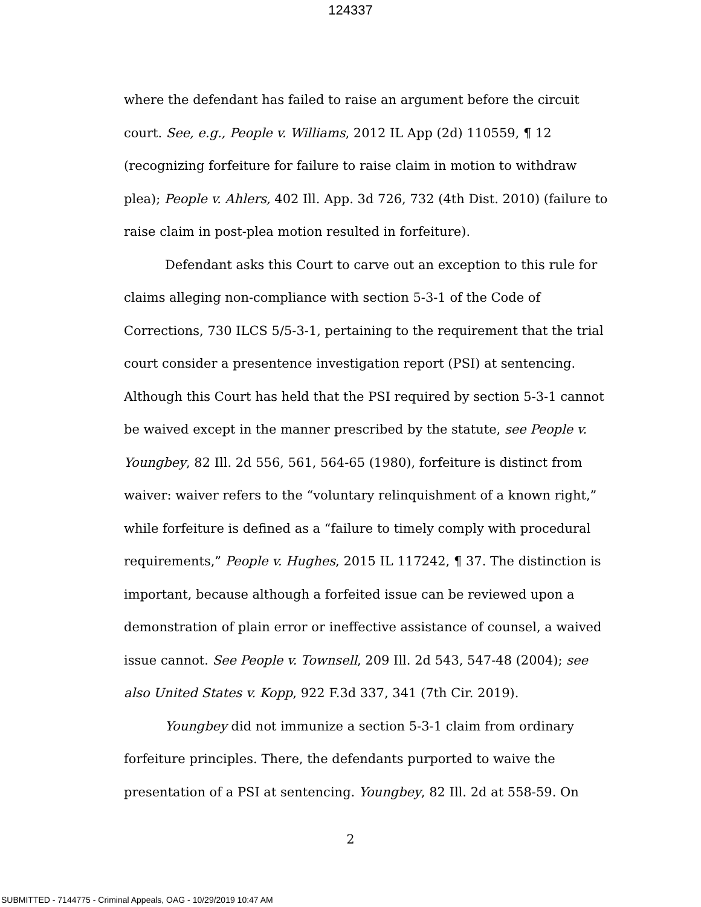124337
where the defendant has failed to raise an argument before the circuit court. See, e.g., People v. Williams, 2012 IL App (2d) 110559, ¶ 12 (recognizing forfeiture for failure to raise claim in motion to withdraw plea); People v. Ahlers, 402 Ill. App. 3d 726, 732 (4th Dist. 2010) (failure to raise claim in post-plea motion resulted in forfeiture).
Defendant asks this Court to carve out an exception to this rule for claims alleging non-compliance with section 5-3-1 of the Code of Corrections, 730 ILCS 5/5-3-1, pertaining to the requirement that the trial court consider a presentence investigation report (PSI) at sentencing. Although this Court has held that the PSI required by section 5-3-1 cannot be waived except in the manner prescribed by the statute, see People v. Youngbey, 82 Ill. 2d 556, 561, 564-65 (1980), forfeiture is distinct from waiver: waiver refers to the “voluntary relinquishment of a known right,” while forfeiture is defined as a “failure to timely comply with procedural requirements,” People v. Hughes, 2015 IL 117242, ¶ 37. The distinction is important, because although a forfeited issue can be reviewed upon a demonstration of plain error or ineffective assistance of counsel, a waived issue cannot. See People v. Townsell, 209 Ill. 2d 543, 547-48 (2004); see also United States v. Kopp, 922 F.3d 337, 341 (7th Cir. 2019).
Youngbey did not immunize a section 5-3-1 claim from ordinary forfeiture principles. There, the defendants purported to waive the presentation of a PSI at sentencing. Youngbey, 82 Ill. 2d at 558-59. On
2
SUBMITTED - 7144775 - Criminal Appeals, OAG - 10/29/2019 10:47 AM